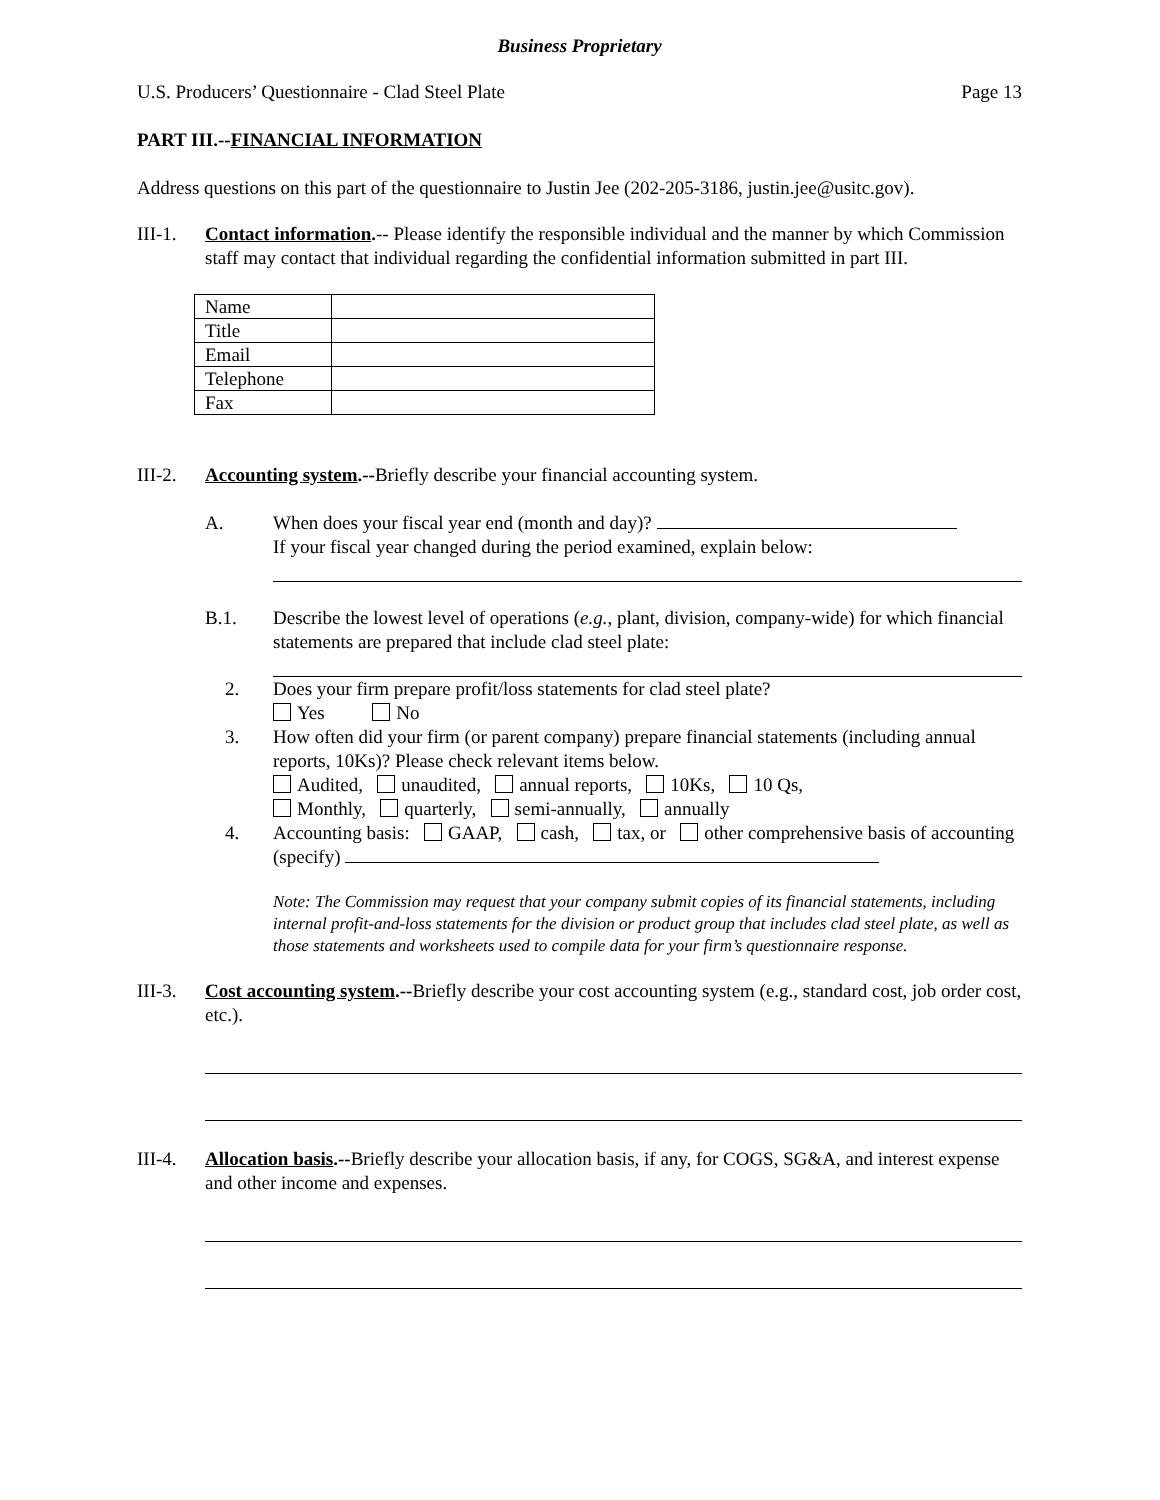Business Proprietary
U.S. Producers’ Questionnaire - Clad Steel Plate Page 13
PART III.--FINANCIAL INFORMATION
Address questions on this part of the questionnaire to Justin Jee (202-205-3186, justin.jee@usitc.gov).
III-1.
Contact information.-- Please identify the responsible individual and the manner by which Commission staff may contact that individual regarding the confidential information submitted in part III.
| Name | |
| Title | |
| Email | |
| Telephone | |
| Fax | |
III-2.
Accounting system.--Briefly describe your financial accounting system.
A. When does your fiscal year end (month and day)?
If your fiscal year changed during the period examined, explain below:
B.1. Describe the lowest level of operations (e.g., plant, division, company-wide) for which financial statements are prepared that include clad steel plate:
2. Does your firm prepare profit/loss statements for clad steel plate?
Yes No
3. How often did your firm (or parent company) prepare financial statements (including annual reports, 10Ks)? Please check relevant items below.
Audited, unaudited, annual reports, 10Ks, 10 Qs,
Monthly, quarterly, semi-annually, annually
4. Accounting basis: GAAP, cash, tax, or other comprehensive basis of accounting (specify)
Note: The Commission may request that your company submit copies of its financial statements, including internal profit-and-loss statements for the division or product group that includes clad steel plate, as well as those statements and worksheets used to compile data for your firm’s questionnaire response.
III-3.
Cost accounting system.--Briefly describe your cost accounting system (e.g., standard cost, job order cost, etc.).
III-4.
Allocation basis.--Briefly describe your allocation basis, if any, for COGS, SG&A, and interest expense and other income and expenses.